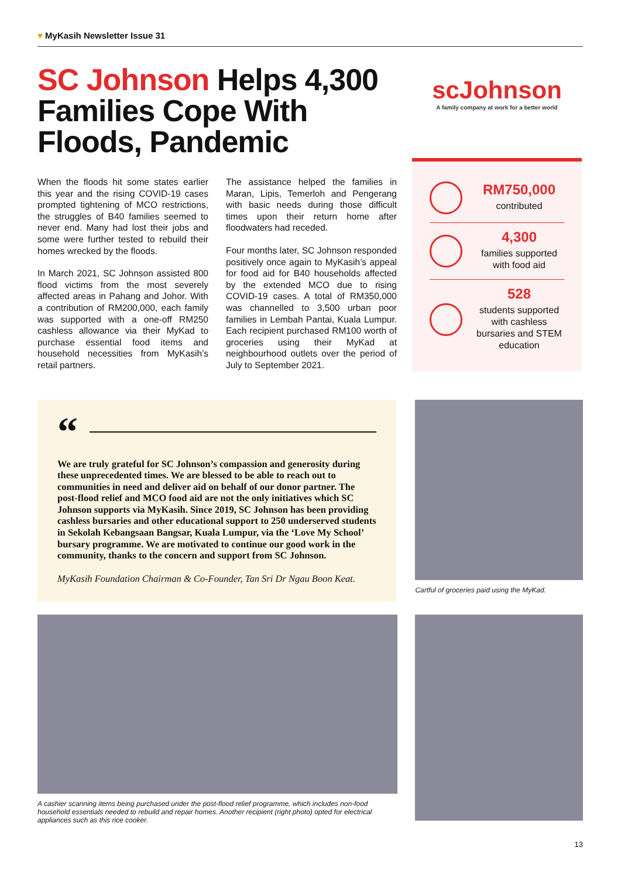♥ MyKasih Newsletter Issue 31
SC Johnson Helps 4,300 Families Cope With Floods, Pandemic
When the floods hit some states earlier this year and the rising COVID-19 cases prompted tightening of MCO restrictions, the struggles of B40 families seemed to never end. Many had lost their jobs and some were further tested to rebuild their homes wrecked by the floods.
In March 2021, SC Johnson assisted 800 flood victims from the most severely affected areas in Pahang and Johor. With a contribution of RM200,000, each family was supported with a one-off RM250 cashless allowance via their MyKad to purchase essential food items and household necessities from MyKasih’s retail partners.
The assistance helped the families in Maran, Lipis, Temerloh and Pengerang with basic needs during those difficult times upon their return home after floodwaters had receded.
Four months later, SC Johnson responded positively once again to MyKasih’s appeal for food aid for B40 households affected by the extended MCO due to rising COVID-19 cases. A total of RM350,000 was channelled to 3,500 urban poor families in Lembah Pantai, Kuala Lumpur. Each recipient purchased RM100 worth of groceries using their MyKad at neighbourhood outlets over the period of July to September 2021.
scJohnson
A family company at work for a better world
RM750,000
contributed
4,300
families supported with food aid
528
students supported with cashless bursaries and STEM education
“
We are truly grateful for SC Johnson’s compassion and generosity during these unprecedented times. We are blessed to be able to reach out to communities in need and deliver aid on behalf of our donor partner. The post-flood relief and MCO food aid are not the only initiatives which SC Johnson supports via MyKasih. Since 2019, SC Johnson has been providing cashless bursaries and other educational support to 250 underserved students in Sekolah Kebangsaan Bangsar, Kuala Lumpur, via the ‘Love My School’ bursary programme. We are motivated to continue our good work in the community, thanks to the concern and support from SC Johnson.
MyKasih Foundation Chairman & Co-Founder, Tan Sri Dr Ngau Boon Keat.
Cartful of groceries paid using the MyKad.
A cashier scanning items being purchased under the post-flood relief programme, which includes non-food household essentials needed to rebuild and repair homes. Another recipient (right photo) opted for electrical appliances such as this rice cooker.
13